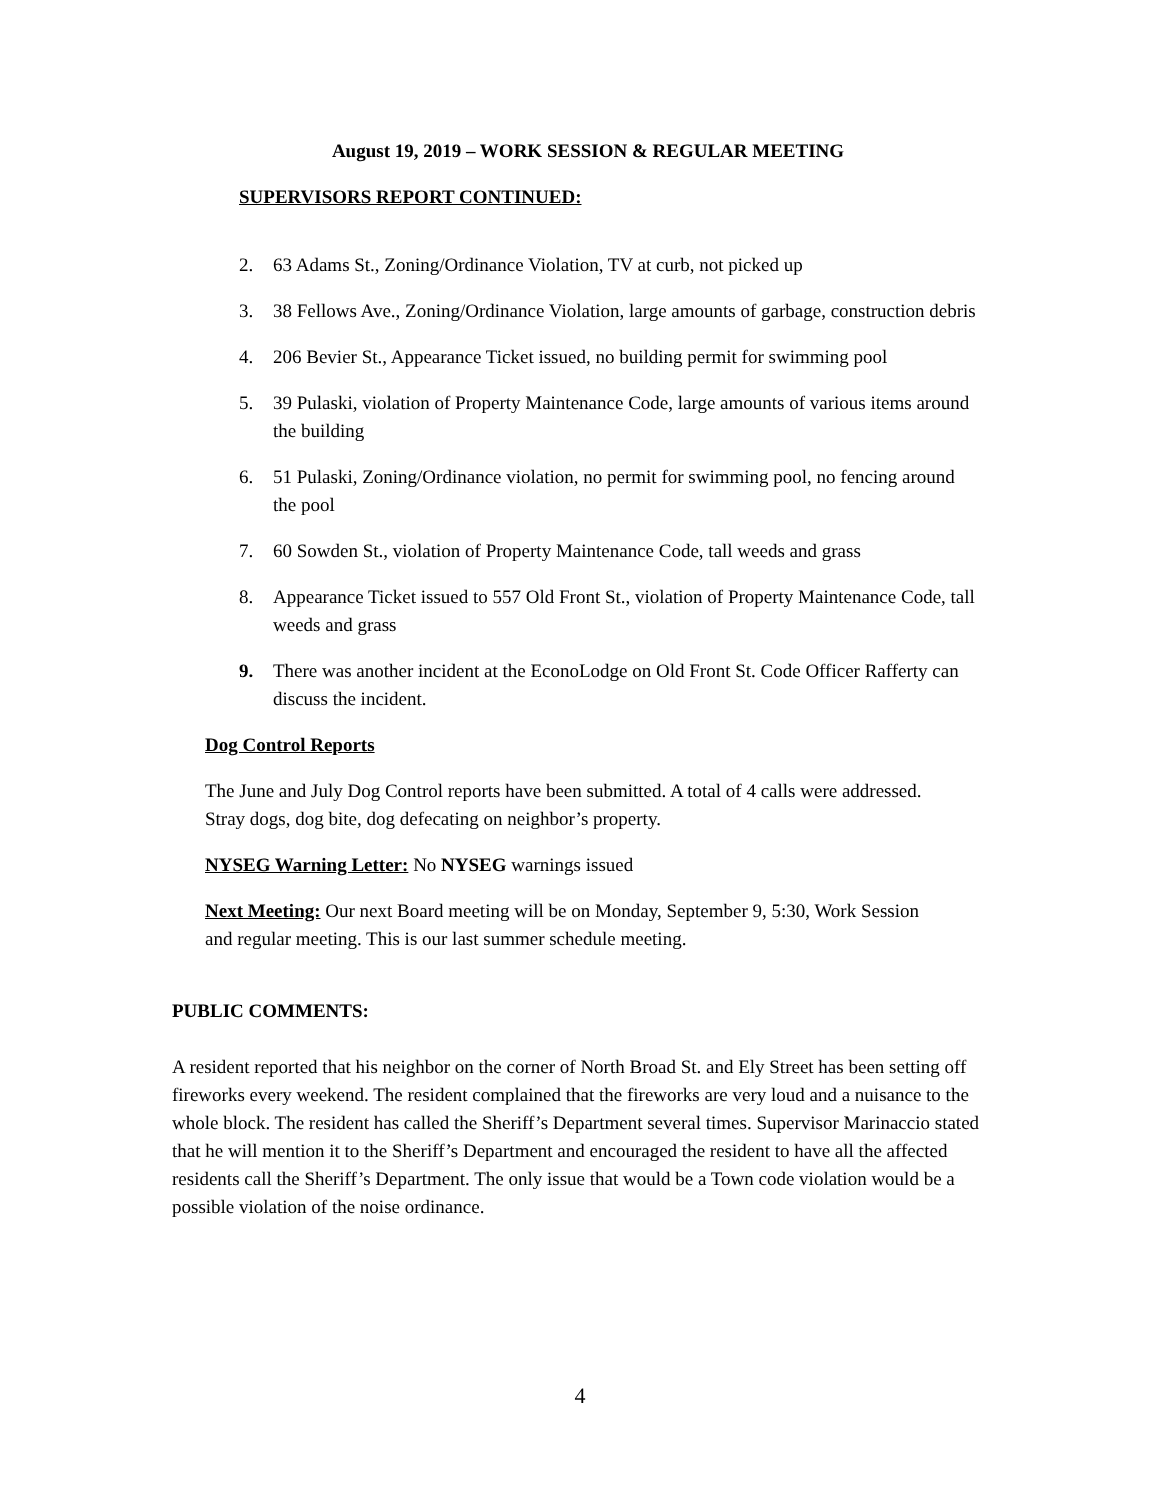August 19, 2019 – WORK SESSION & REGULAR MEETING
SUPERVISORS REPORT CONTINUED:
2. 63 Adams St., Zoning/Ordinance Violation, TV at curb, not picked up
3. 38 Fellows Ave., Zoning/Ordinance Violation, large amounts of garbage, construction debris
4. 206 Bevier St., Appearance Ticket issued, no building permit for swimming pool
5. 39 Pulaski, violation of Property Maintenance Code, large amounts of various items around the building
6. 51 Pulaski, Zoning/Ordinance violation, no permit for swimming pool, no fencing around the pool
7. 60 Sowden St., violation of Property Maintenance Code, tall weeds and grass
8. Appearance Ticket issued to 557 Old Front St., violation of Property Maintenance Code, tall weeds and grass
9. There was another incident at the EconoLodge on Old Front St. Code Officer Rafferty can discuss the incident.
Dog Control Reports
The June and July Dog Control reports have been submitted. A total of 4 calls were addressed. Stray dogs, dog bite, dog defecating on neighbor’s property.
NYSEG Warning Letter: No NYSEG warnings issued
Next Meeting: Our next Board meeting will be on Monday, September 9, 5:30, Work Session and regular meeting. This is our last summer schedule meeting.
PUBLIC COMMENTS:
A resident reported that his neighbor on the corner of North Broad St. and Ely Street has been setting off fireworks every weekend. The resident complained that the fireworks are very loud and a nuisance to the whole block. The resident has called the Sheriff’s Department several times. Supervisor Marinaccio stated that he will mention it to the Sheriff’s Department and encouraged the resident to have all the affected residents call the Sheriff’s Department. The only issue that would be a Town code violation would be a possible violation of the noise ordinance.
4